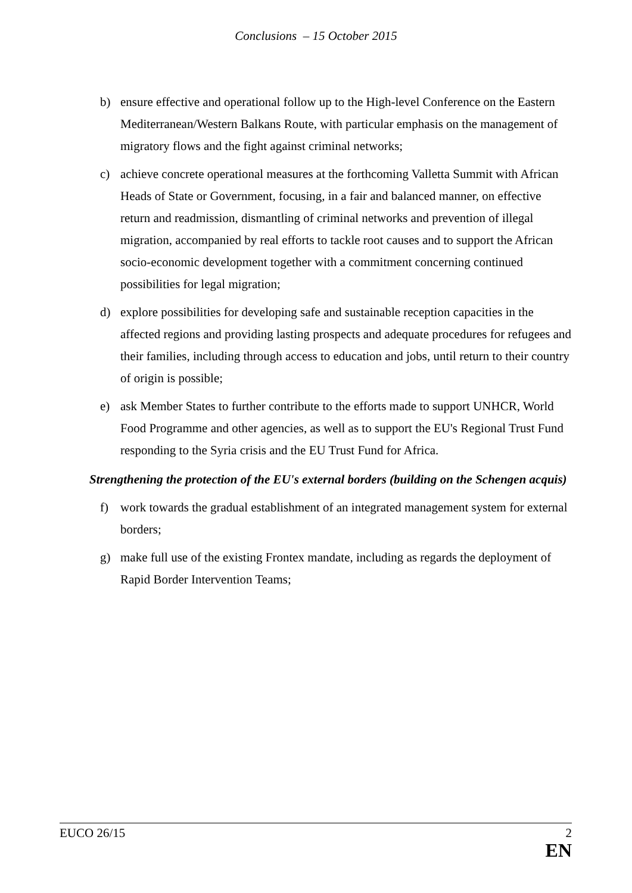Conclusions – 15 October 2015
b) ensure effective and operational follow up to the High-level Conference on the Eastern Mediterranean/Western Balkans Route, with particular emphasis on the management of migratory flows and the fight against criminal networks;
c) achieve concrete operational measures at the forthcoming Valletta Summit with African Heads of State or Government, focusing, in a fair and balanced manner, on effective return and readmission, dismantling of criminal networks and prevention of illegal migration, accompanied by real efforts to tackle root causes and to support the African socio-economic development together with a commitment concerning continued possibilities for legal migration;
d) explore possibilities for developing safe and sustainable reception capacities in the affected regions and providing lasting prospects and adequate procedures for refugees and their families, including through access to education and jobs, until return to their country of origin is possible;
e) ask Member States to further contribute to the efforts made to support UNHCR, World Food Programme and other agencies, as well as to support the EU's Regional Trust Fund responding to the Syria crisis and the EU Trust Fund for Africa.
Strengthening the protection of the EU's external borders (building on the Schengen acquis)
f) work towards the gradual establishment of an integrated management system for external borders;
g) make full use of the existing Frontex mandate, including as regards the deployment of Rapid Border Intervention Teams;
EUCO 26/15 2
EN